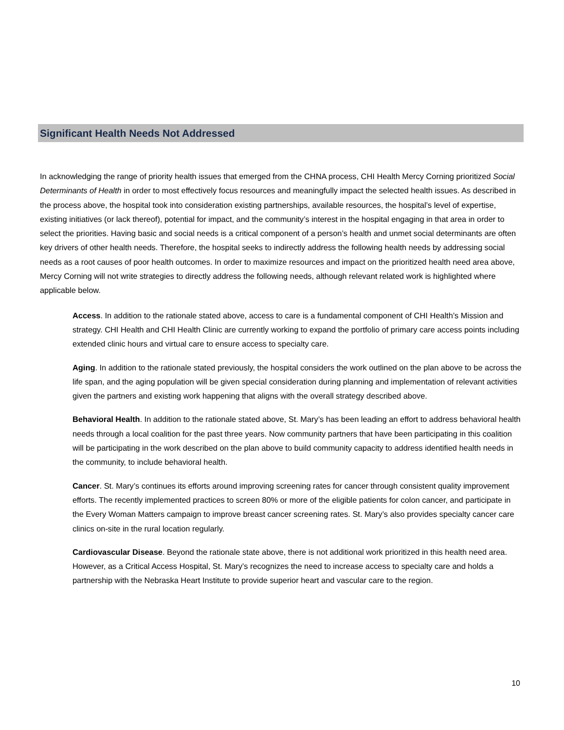Significant Health Needs Not Addressed
In acknowledging the range of priority health issues that emerged from the CHNA process, CHI Health Mercy Corning prioritized Social Determinants of Health in order to most effectively focus resources and meaningfully impact the selected health issues. As described in the process above, the hospital took into consideration existing partnerships, available resources, the hospital’s level of expertise, existing initiatives (or lack thereof), potential for impact, and the community’s interest in the hospital engaging in that area in order to select the priorities. Having basic and social needs is a critical component of a person’s health and unmet social determinants are often key drivers of other health needs. Therefore, the hospital seeks to indirectly address the following health needs by addressing social needs as a root causes of poor health outcomes. In order to maximize resources and impact on the prioritized health need area above, Mercy Corning will not write strategies to directly address the following needs, although relevant related work is highlighted where applicable below.
Access. In addition to the rationale stated above, access to care is a fundamental component of CHI Health’s Mission and strategy. CHI Health and CHI Health Clinic are currently working to expand the portfolio of primary care access points including extended clinic hours and virtual care to ensure access to specialty care.
Aging. In addition to the rationale stated previously, the hospital considers the work outlined on the plan above to be across the life span, and the aging population will be given special consideration during planning and implementation of relevant activities given the partners and existing work happening that aligns with the overall strategy described above.
Behavioral Health. In addition to the rationale stated above, St. Mary’s has been leading an effort to address behavioral health needs through a local coalition for the past three years. Now community partners that have been participating in this coalition will be participating in the work described on the plan above to build community capacity to address identified health needs in the community, to include behavioral health.
Cancer. St. Mary’s continues its efforts around improving screening rates for cancer through consistent quality improvement efforts. The recently implemented practices to screen 80% or more of the eligible patients for colon cancer, and participate in the Every Woman Matters campaign to improve breast cancer screening rates. St. Mary’s also provides specialty cancer care clinics on-site in the rural location regularly.
Cardiovascular Disease. Beyond the rationale state above, there is not additional work prioritized in this health need area. However, as a Critical Access Hospital, St. Mary’s recognizes the need to increase access to specialty care and holds a partnership with the Nebraska Heart Institute to provide superior heart and vascular care to the region.
10